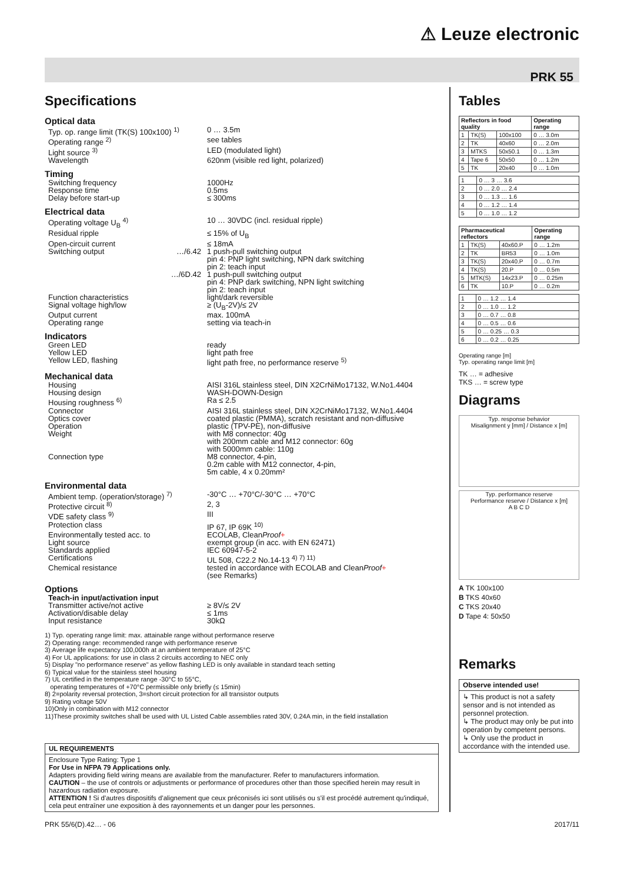⚠ Leuze electronic
PRK 55
Specifications
Optical data
Typ. op. range limit (TK(S) 100x100) <sup>1)</sup> 0 … 3.5m
Operating range <sup>2)</sup> see tables
Light source <sup>3)</sup> LED (modulated light)
Wavelength 620nm (visible red light, polarized)
Timing
Switching frequency 1000Hz
Response time 0.5ms
Delay before start-up ≤ 300ms
Electrical data
Operating voltage U<sub>B</sub> <sup>4)</sup> 10 … 30VDC (incl. residual ripple)
Residual ripple ≤ 15% of U<sub>B</sub>
Open-circuit current ≤ 18mA
Switching output …/6.42 1 push-pull switching output
pin 4: PNP light switching, NPN dark switching
pin 2: teach input
…/6D.42 1 push-pull switching output
pin 4: PNP dark switching, NPN light switching
pin 2: teach input
Function characteristics light/dark reversible
Signal voltage high/low ≥ (U<sub>B</sub>-2V)/≤ 2V
Output current max. 100mA
Operating range setting via teach-in
Indicators
Green LED ready
Yellow LED light path free
Yellow LED, flashing light path free, no performance reserve <sup>5)</sup>
Mechanical data
Housing AISI 316L stainless steel, DIN X2CrNiMo17132, W.No1.4404
Housing design WASH-DOWN-Design
Housing roughness <sup>6)</sup> Ra ≤ 2.5
Connector AISI 316L stainless steel, DIN X2CrNiMo17132, W.No1.4404
Optics cover coated plastic (PMMA), scratch resistant and non-diffusive
Operation plastic (TPV-PE), non-diffusive
Weight with M8 connector: 40g
with 200mm cable and M12 connector: 60g
with 5000mm cable: 110g
Connection type M8 connector, 4-pin,
0.2m cable with M12 connector, 4-pin,
5m cable, 4 x 0.20mm²
Environmental data
Ambient temp. (operation/storage) <sup>7)</sup> -30°C … +70°C/-30°C … +70°C
Protective circuit <sup>8)</sup> 2, 3
VDE safety class <sup>9)</sup> III
Protection class IP 67, IP 69K <sup>10)</sup>
Environmentally tested acc. to ECOLAB, CleanProof+
Light source exempt group (in acc. with EN 62471)
Standards applied IEC 60947-5-2
Certifications UL 508, C22.2 No.14-13 <sup>4) 7) 11)</sup>
Chemical resistance tested in accordance with ECOLAB and CleanProof+
(see Remarks)
Options
Teach-in input/activation input
Transmitter active/not active ≥ 8V/≤ 2V
Activation/disable delay ≤ 1ms
Input resistance 30kΩ
1) Typ. operating range limit: max. attainable range without performance reserve
2) Operating range: recommended range with performance reserve
3) Average life expectancy 100,000h at an ambient temperature of 25°C
4) For UL applications: for use in class 2 circuits according to NEC only
5) Display "no performance reserve" as yellow flashing LED is only available in standard teach setting
6) Typical value for the stainless steel housing
7) UL certified in the temperature range -30°C to 55°C,
operating temperatures of +70°C permissible only briefly (≤ 15min)
8) 2=polarity reversal protection, 3=short circuit protection for all transistor outputs
9) Rating voltage 50V
10)Only in combination with M12 connector
11)These proximity switches shall be used with UL Listed Cable assemblies rated 30V, 0.24A min, in the field installation
UL REQUIREMENTS
Enclosure Type Rating: Type 1
For Use in NFPA 79 Applications only.
Adapters providing field wiring means are available from the manufacturer. Refer to manufacturers information.
CAUTION – the use of controls or adjustments or performance of procedures other than those specified herein may result in hazardous radiation exposure.
ATTENTION ! Si d'autres dispositifs d'alignement que ceux préconisés ici sont utilisés ou s'il est procédé autrement qu'indiqué, cela peut entraîner une exposition à des rayonnements et un danger pour les personnes.
Tables
| Reflectors in food quality | | | Operating range |
| --- | --- | --- | --- |
| 1 | TK(S) | 100x100 | 0 … 3.0m |
| 2 | TK | 40x60 | 0 … 2.0m |
| 3 | MTKS | 50x50.1 | 0 … 1.3m |
| 4 | Tape 6 | 50x50 | 0 … 1.2m |
| 5 | TK | 20x40 | 0 … 1.0m |
| 1 | 0 … 3 … 3.6 |
| 2 | 0 … 2.0 … 2.4 |
| 3 | 0 … 1.3 … 1.6 |
| 4 | 0 … 1.2 … 1.4 |
| 5 | 0 … 1.0 … 1.2 |
| Pharmaceutical reflectors | | | Operating range |
| --- | --- | --- | --- |
| 1 | TK(S) | 40x60.P | 0 … 1.2m |
| 2 | TK | BR53 | 0 … 1.0m |
| 3 | TK(S) | 20x40.P | 0 … 0.7m |
| 4 | TK(S) | 20.P | 0 … 0.5m |
| 5 | MTK(S) | 14x23.P | 0 … 0.25m |
| 6 | TK | 10.P | 0 … 0.2m |
| 1 | 0 … 1.2 … 1.4 |
| 2 | 0 … 1.0 … 1.2 |
| 3 | 0 … 0.7 … 0.8 |
| 4 | 0 … 0.5 … 0.6 |
| 5 | 0 … 0.25 … 0.3 |
| 6 | 0 … 0.2 … 0.25 |
Operating range [m]
Typ. operating range limit [m]
TK … = adhesive
TKS … = screw type
Diagrams
Typ. response behavior
Misalignment y [mm] / Distance x [m]
Typ. performance reserve
Performance reserve / Distance x [m]
A B C D
A TK 100x100
B TKS 40x60
C TKS 20x40
D Tape 4: 50x50
Remarks
Observe intended use!
↳ This product is not a safety sensor and is not intended as personnel protection.
↳ The product may only be put into operation by competent persons.
↳ Only use the product in accordance with the intended use.
PRK 55/6(D).42… - 06 2017/11